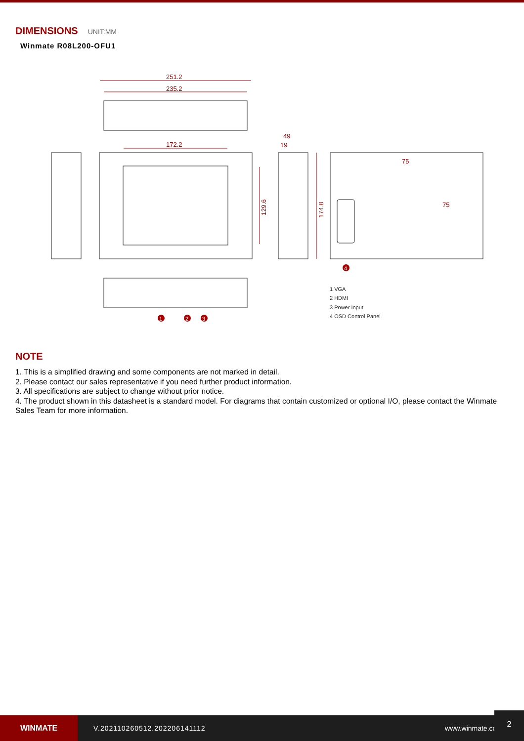DIMENSIONS UNIT:MM
Winmate R08L200-OFU1
251.2
235.2
172.2
129.6
174.8
49
19
75
75
4
1
2
3
1 VGA
2 HDMI
3 Power Input
4 OSD Control Panel
NOTE
1. This is a simplified drawing and some components are not marked in detail.
2. Please contact our sales representative if you need further product information.
3. All specifications are subject to change without prior notice.
4. The product shown in this datasheet is a standard model. For diagrams that contain customized or optional I/O, please contact the Winmate Sales Team for more information.
WINMATE
V.202110260512.202206141112 www.winmate.com
2